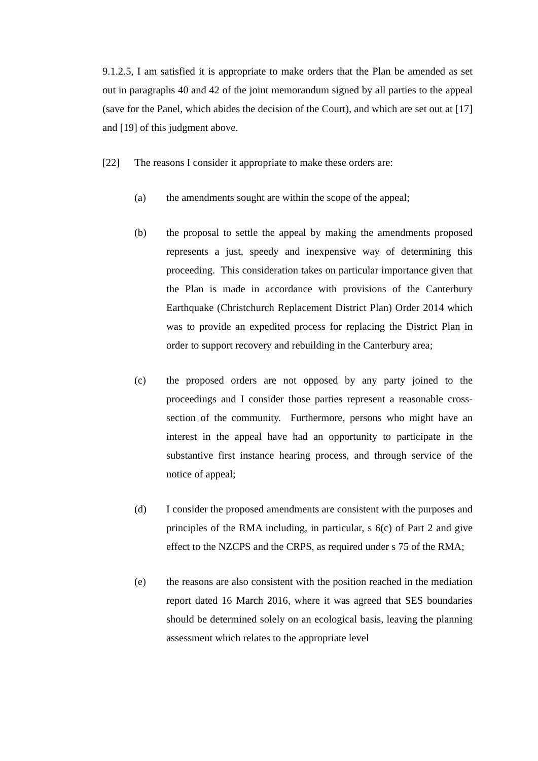9.1.2.5, I am satisfied it is appropriate to make orders that the Plan be amended as set out in paragraphs 40 and 42 of the joint memorandum signed by all parties to the appeal (save for the Panel, which abides the decision of the Court), and which are set out at [17] and [19] of this judgment above.
[22] The reasons I consider it appropriate to make these orders are:
(a) the amendments sought are within the scope of the appeal;
(b) the proposal to settle the appeal by making the amendments proposed represents a just, speedy and inexpensive way of determining this proceeding. This consideration takes on particular importance given that the Plan is made in accordance with provisions of the Canterbury Earthquake (Christchurch Replacement District Plan) Order 2014 which was to provide an expedited process for replacing the District Plan in order to support recovery and rebuilding in the Canterbury area;
(c) the proposed orders are not opposed by any party joined to the proceedings and I consider those parties represent a reasonable cross-section of the community. Furthermore, persons who might have an interest in the appeal have had an opportunity to participate in the substantive first instance hearing process, and through service of the notice of appeal;
(d) I consider the proposed amendments are consistent with the purposes and principles of the RMA including, in particular, s 6(c) of Part 2 and give effect to the NZCPS and the CRPS, as required under s 75 of the RMA;
(e) the reasons are also consistent with the position reached in the mediation report dated 16 March 2016, where it was agreed that SES boundaries should be determined solely on an ecological basis, leaving the planning assessment which relates to the appropriate level